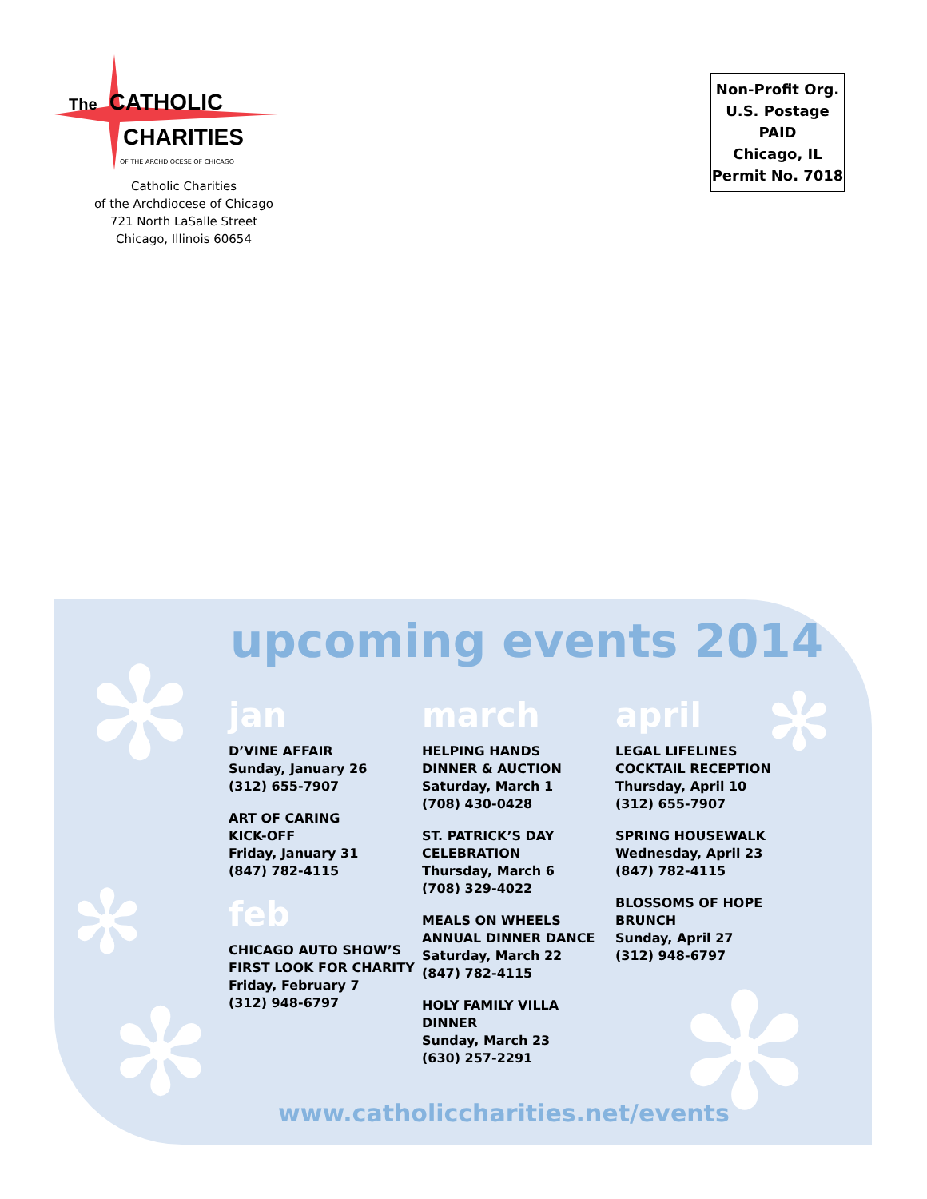The CATHOLIC
CHARITIES
OF THE ARCHDIOCESE OF CHICAGO
Catholic Charities
of the Archdiocese of Chicago
721 North LaSalle Street
Chicago, Illinois 60654
Non-Profit Org.
U.S. Postage
PAID
Chicago, IL
Permit No. 7018
✻
✻
✻
✻
✻
upcoming events 2014
jan
D’VINE AFFAIR
Sunday, January 26
(312) 655-7907
ART OF CARING
KICK-OFF
Friday, January 31
(847) 782-4115
feb
CHICAGO AUTO SHOW’S
FIRST LOOK FOR CHARITY
Friday, February 7
(312) 948-6797
march
HELPING HANDS
DINNER & AUCTION
Saturday, March 1
(708) 430-0428
ST. PATRICK’S DAY
CELEBRATION
Thursday, March 6
(708) 329-4022
MEALS ON WHEELS
ANNUAL DINNER DANCE
Saturday, March 22
(847) 782-4115
HOLY FAMILY VILLA DINNER
Sunday, March 23
(630) 257-2291
april
LEGAL LIFELINES
COCKTAIL RECEPTION
Thursday, April 10
(312) 655-7907
SPRING HOUSEWALK
Wednesday, April 23
(847) 782-4115
BLOSSOMS OF HOPE
BRUNCH
Sunday, April 27
(312) 948-6797
www.catholiccharities.net/events